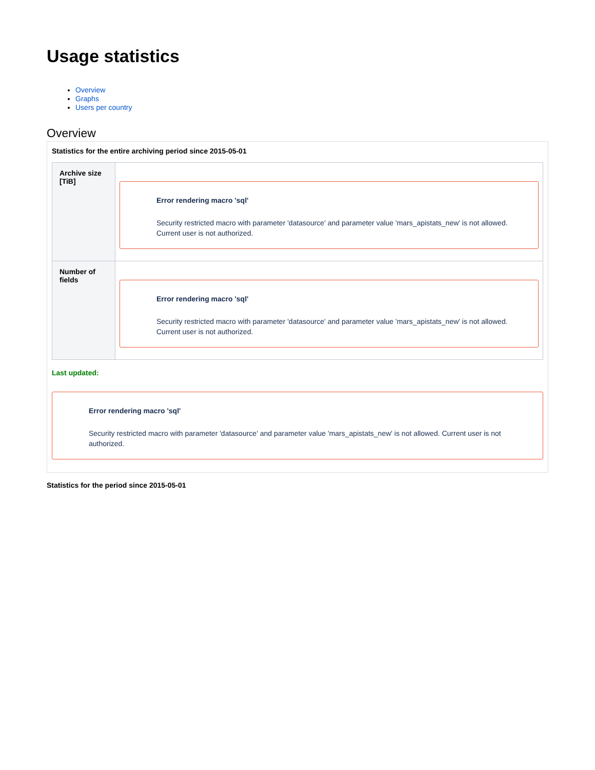Usage statistics
Overview
Graphs
Users per country
Overview
Statistics for the entire archiving period since 2015-05-01
| Archive size [TiB] | Error rendering macro 'sql' Security restricted macro with parameter 'datasource' and parameter value 'mars_apistats_new' is not allowed. Current user is not authorized. |
| Number of fields | Error rendering macro 'sql' Security restricted macro with parameter 'datasource' and parameter value 'mars_apistats_new' is not allowed. Current user is not authorized. |
Last updated:
Error rendering macro 'sql'
Security restricted macro with parameter 'datasource' and parameter value 'mars_apistats_new' is not allowed. Current user is not authorized.
Statistics for the period since 2015-05-01